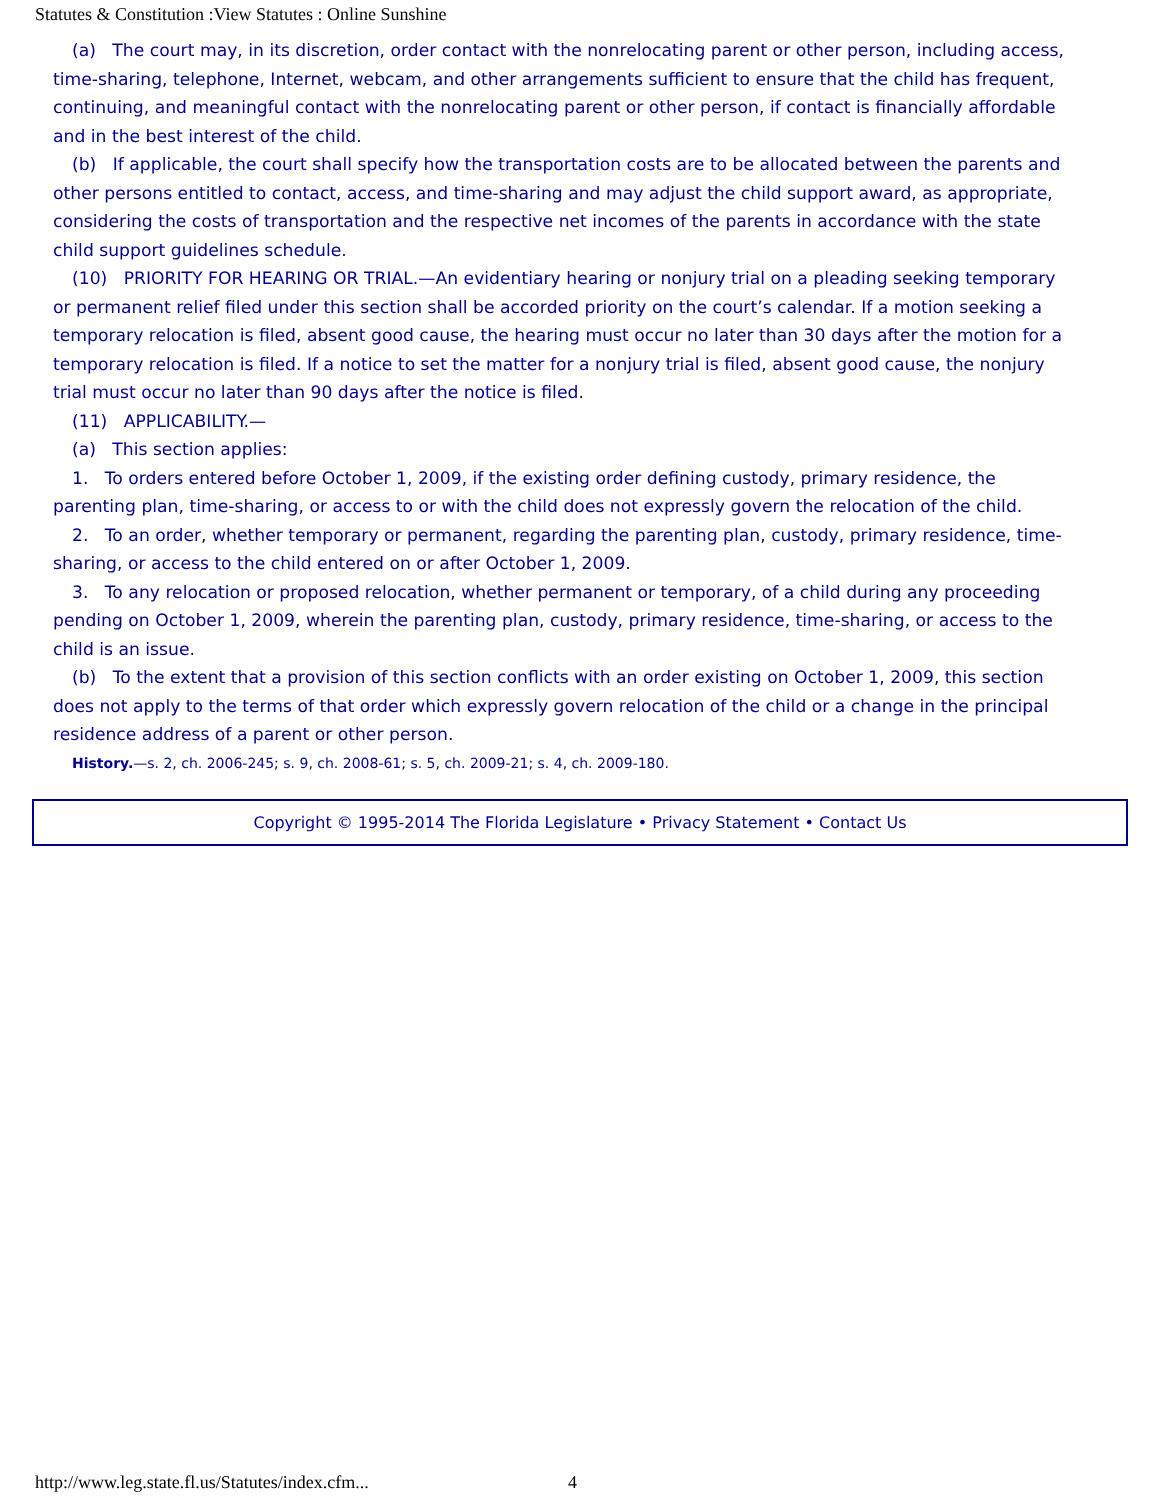Statutes & Constitution :View Statutes : Online Sunshine
(a) The court may, in its discretion, order contact with the nonrelocating parent or other person, including access, time-sharing, telephone, Internet, webcam, and other arrangements sufficient to ensure that the child has frequent, continuing, and meaningful contact with the nonrelocating parent or other person, if contact is financially affordable and in the best interest of the child.
(b) If applicable, the court shall specify how the transportation costs are to be allocated between the parents and other persons entitled to contact, access, and time-sharing and may adjust the child support award, as appropriate, considering the costs of transportation and the respective net incomes of the parents in accordance with the state child support guidelines schedule.
(10) PRIORITY FOR HEARING OR TRIAL.—An evidentiary hearing or nonjury trial on a pleading seeking temporary or permanent relief filed under this section shall be accorded priority on the court’s calendar. If a motion seeking a temporary relocation is filed, absent good cause, the hearing must occur no later than 30 days after the motion for a temporary relocation is filed. If a notice to set the matter for a nonjury trial is filed, absent good cause, the nonjury trial must occur no later than 90 days after the notice is filed.
(11) APPLICABILITY.—
(a) This section applies:
1. To orders entered before October 1, 2009, if the existing order defining custody, primary residence, the parenting plan, time-sharing, or access to or with the child does not expressly govern the relocation of the child.
2. To an order, whether temporary or permanent, regarding the parenting plan, custody, primary residence, time-sharing, or access to the child entered on or after October 1, 2009.
3. To any relocation or proposed relocation, whether permanent or temporary, of a child during any proceeding pending on October 1, 2009, wherein the parenting plan, custody, primary residence, time-sharing, or access to the child is an issue.
(b) To the extent that a provision of this section conflicts with an order existing on October 1, 2009, this section does not apply to the terms of that order which expressly govern relocation of the child or a change in the principal residence address of a parent or other person.
History.—s. 2, ch. 2006-245; s. 9, ch. 2008-61; s. 5, ch. 2009-21; s. 4, ch. 2009-180.
Copyright © 1995-2014 The Florida Legislature • Privacy Statement • Contact Us
http://www.leg.state.fl.us/Statutes/index.cfm...
4